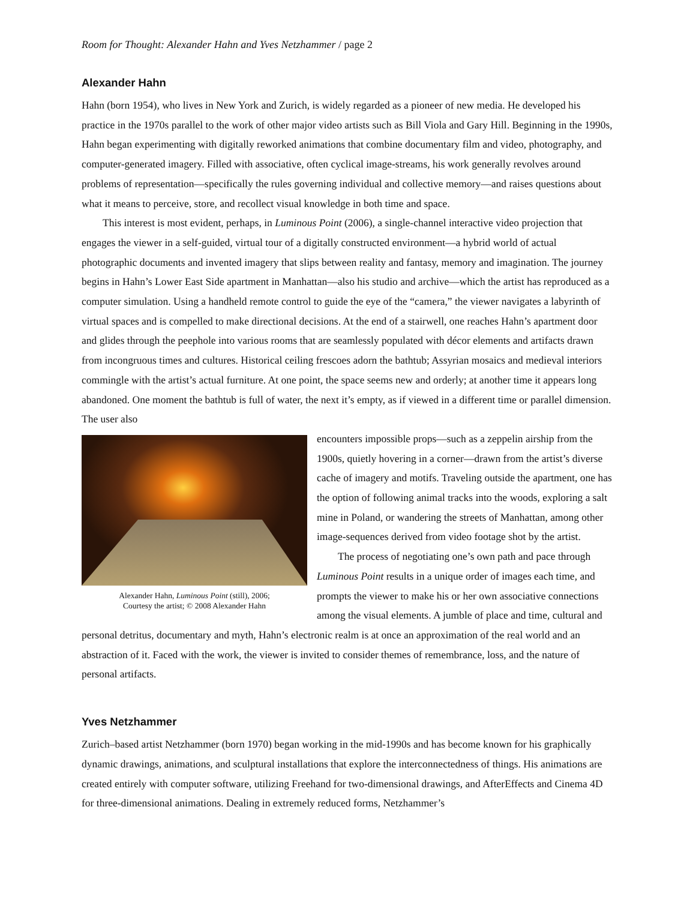Room for Thought: Alexander Hahn and Yves Netzhammer / page 2
Alexander Hahn
Hahn (born 1954), who lives in New York and Zurich, is widely regarded as a pioneer of new media. He developed his practice in the 1970s parallel to the work of other major video artists such as Bill Viola and Gary Hill. Beginning in the 1990s, Hahn began experimenting with digitally reworked animations that combine documentary film and video, photography, and computer-generated imagery. Filled with associative, often cyclical image-streams, his work generally revolves around problems of representation—specifically the rules governing individual and collective memory—and raises questions about what it means to perceive, store, and recollect visual knowledge in both time and space.
This interest is most evident, perhaps, in Luminous Point (2006), a single-channel interactive video projection that engages the viewer in a self-guided, virtual tour of a digitally constructed environment—a hybrid world of actual photographic documents and invented imagery that slips between reality and fantasy, memory and imagination. The journey begins in Hahn’s Lower East Side apartment in Manhattan—also his studio and archive—which the artist has reproduced as a computer simulation. Using a handheld remote control to guide the eye of the “camera,” the viewer navigates a labyrinth of virtual spaces and is compelled to make directional decisions. At the end of a stairwell, one reaches Hahn’s apartment door and glides through the peephole into various rooms that are seamlessly populated with décor elements and artifacts drawn from incongruous times and cultures. Historical ceiling frescoes adorn the bathtub; Assyrian mosaics and medieval interiors commingle with the artist’s actual furniture. At one point, the space seems new and orderly; at another time it appears long abandoned. One moment the bathtub is full of water, the next it’s empty, as if viewed in a different time or parallel dimension. The user also
Alexander Hahn, Luminous Point (still), 2006;
Courtesy the artist; © 2008 Alexander Hahn
encounters impossible props—such as a zeppelin airship from the 1900s, quietly hovering in a corner—drawn from the artist’s diverse cache of imagery and motifs. Traveling outside the apartment, one has the option of following animal tracks into the woods, exploring a salt mine in Poland, or wandering the streets of Manhattan, among other image-sequences derived from video footage shot by the artist.
The process of negotiating one’s own path and pace through Luminous Point results in a unique order of images each time, and prompts the viewer to make his or her own associative connections among the visual elements. A jumble of place and time, cultural and personal detritus, documentary and myth, Hahn’s electronic realm is at once an approximation of the real world and an abstraction of it. Faced with the work, the viewer is invited to consider themes of remembrance, loss, and the nature of personal artifacts.
Yves Netzhammer
Zurich–based artist Netzhammer (born 1970) began working in the mid-1990s and has become known for his graphically dynamic drawings, animations, and sculptural installations that explore the interconnectedness of things. His animations are created entirely with computer software, utilizing Freehand for two-dimensional drawings, and AfterEffects and Cinema 4D for three-dimensional animations. Dealing in extremely reduced forms, Netzhammer’s